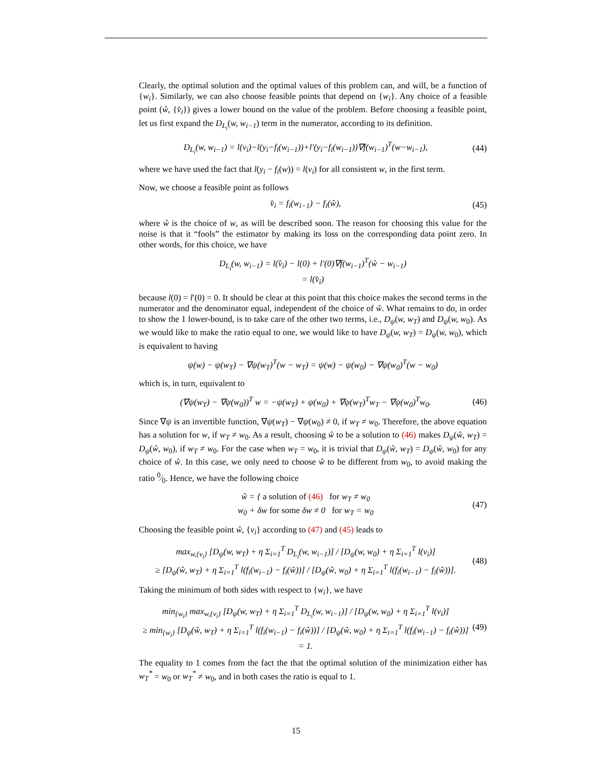Clearly, the optimal solution and the optimal values of this problem can, and will, be a function of {w<sub>i</sub>}. Similarly, we can also choose feasible points that depend on {w<sub>i</sub>}. Any choice of a feasible point (ŵ, {v̂<sub>i</sub>}) gives a lower bound on the value of the problem. Before choosing a feasible point, let us first expand the D<sub>L<sub>i</sub></sub>(w, w<sub>i−1</sub>) term in the numerator, according to its definition.
D<sub>L<sub>i</sub></sub>(w, w<sub>i−1</sub>) = l(v<sub>i</sub>)−l(y<sub>i</sub>−f<sub>i</sub>(w<sub>i−1</sub>))+l′(y<sub>i</sub>−f<sub>i</sub>(w<sub>i−1</sub>))∇f(w<sub>i−1</sub>)<sup>T</sup>(w−w<sub>i−1</sub>), (44)
where we have used the fact that l(y<sub>i</sub> − f<sub>i</sub>(w)) = l(v<sub>i</sub>) for all consistent w, in the first term.
Now, we choose a feasible point as follows
v̂<sub>i</sub> = f<sub>i</sub>(w<sub>i−1</sub>) − f<sub>i</sub>(ŵ), (45)
where ŵ is the choice of w, as will be described soon. The reason for choosing this value for the noise is that it “fools” the estimator by making its loss on the corresponding data point zero. In other words, for this choice, we have
D<sub>L<sub>i</sub></sub>(w, w<sub>i−1</sub>) = l(v̂<sub>i</sub>) − l(0) + l′(0)∇f(w<sub>i−1</sub>)<sup>T</sup>(ŵ − w<sub>i−1</sub>)
= l(v̂<sub>i</sub>)
because l(0) = l′(0) = 0. It should be clear at this point that this choice makes the second terms in the numerator and the denominator equal, independent of the choice of ŵ. What remains to do, in order to show the 1 lower-bound, is to take care of the other two terms, i.e., D<sub>ψ</sub>(w, w<sub>T</sub>) and D<sub>ψ</sub>(w, w<sub>0</sub>). As we would like to make the ratio equal to one, we would like to have D<sub>ψ</sub>(w, w<sub>T</sub>) = D<sub>ψ</sub>(w, w<sub>0</sub>), which is equivalent to having
ψ(w) − ψ(w<sub>T</sub>) − ∇ψ(w<sub>T</sub>)<sup>T</sup>(w − w<sub>T</sub>) = ψ(w) − ψ(w<sub>0</sub>) − ∇ψ(w<sub>0</sub>)<sup>T</sup>(w − w<sub>0</sub>)
which is, in turn, equivalent to
(∇ψ(w<sub>T</sub>) − ∇ψ(w<sub>0</sub>))<sup>T</sup> w = −ψ(w<sub>T</sub>) + ψ(w<sub>0</sub>) + ∇ψ(w<sub>T</sub>)<sup>T</sup>w<sub>T</sub> − ∇ψ(w<sub>0</sub>)<sup>T</sup>w<sub>0</sub>. (46)
Since ∇ψ is an invertible function, ∇ψ(w<sub>T</sub>) − ∇ψ(w<sub>0</sub>) ≠ 0, if w<sub>T</sub> ≠ w<sub>0</sub>. Therefore, the above equation has a solution for w, if w<sub>T</sub> ≠ w<sub>0</sub>. As a result, choosing ŵ to be a solution to (46) makes D<sub>ψ</sub>(ŵ, w<sub>T</sub>) = D<sub>ψ</sub>(ŵ, w<sub>0</sub>), if w<sub>T</sub> ≠ w<sub>0</sub>. For the case when w<sub>T</sub> = w<sub>0</sub>, it is trivial that D<sub>ψ</sub>(ŵ, w<sub>T</sub>) = D<sub>ψ</sub>(ŵ, w<sub>0</sub>) for any choice of ŵ. In this case, we only need to choose ŵ to be different from w<sub>0</sub>, to avoid making the ratio 0⁄0. Hence, we have the following choice
ŵ = { a solution of (46) for w<sub>T</sub> ≠ w<sub>0</sub>
w<sub>0</sub> + δw for some δw ≠ 0 for w<sub>T</sub> = w<sub>0</sub> (47)
Choosing the feasible point ŵ, {v<sub>i</sub>} according to (47) and (45) leads to
max<sub>w,{v<sub>i</sub>}</sub> [D<sub>ψ</sub>(w, w<sub>T</sub>) + η Σ<sub>i=1</sub><sup>T</sup> D<sub>L<sub>i</sub></sub>(w, w<sub>i−1</sub>)] / [D<sub>ψ</sub>(w, w<sub>0</sub>) + η Σ<sub>i=1</sub><sup>T</sup> l(v<sub>i</sub>)]
≥ [D<sub>ψ</sub>(ŵ, w<sub>T</sub>) + η Σ<sub>i=1</sub><sup>T</sup> l(f<sub>i</sub>(w<sub>i−1</sub>) − f<sub>i</sub>(ŵ))] / [D<sub>ψ</sub>(ŵ, w<sub>0</sub>) + η Σ<sub>i=1</sub><sup>T</sup> l(f<sub>i</sub>(w<sub>i−1</sub>) − f<sub>i</sub>(ŵ))]. (48)
Taking the minimum of both sides with respect to {w<sub>i</sub>}, we have
min<sub>{w<sub>i</sub>}</sub> max<sub>w,{v<sub>i</sub>}</sub> [D<sub>ψ</sub>(w, w<sub>T</sub>) + η Σ<sub>i=1</sub><sup>T</sup> D<sub>L<sub>i</sub></sub>(w, w<sub>i−1</sub>)] / [D<sub>ψ</sub>(w, w<sub>0</sub>) + η Σ<sub>i=1</sub><sup>T</sup> l(v<sub>i</sub>)]
≥ min<sub>{w<sub>i</sub>}</sub> [D<sub>ψ</sub>(ŵ, w<sub>T</sub>) + η Σ<sub>i=1</sub><sup>T</sup> l(f<sub>i</sub>(w<sub>i−1</sub>) − f<sub>i</sub>(ŵ))] / [D<sub>ψ</sub>(ŵ, w<sub>0</sub>) + η Σ<sub>i=1</sub><sup>T</sup> l(f<sub>i</sub>(w<sub>i−1</sub>) − f<sub>i</sub>(ŵ))] = 1. (49)
The equality to 1 comes from the fact the that the optimal solution of the minimization either has w<sub>T</sub><sup>*</sup> = w<sub>0</sub> or w<sub>T</sub><sup>*</sup> ≠ w<sub>0</sub>, and in both cases the ratio is equal to 1.
15